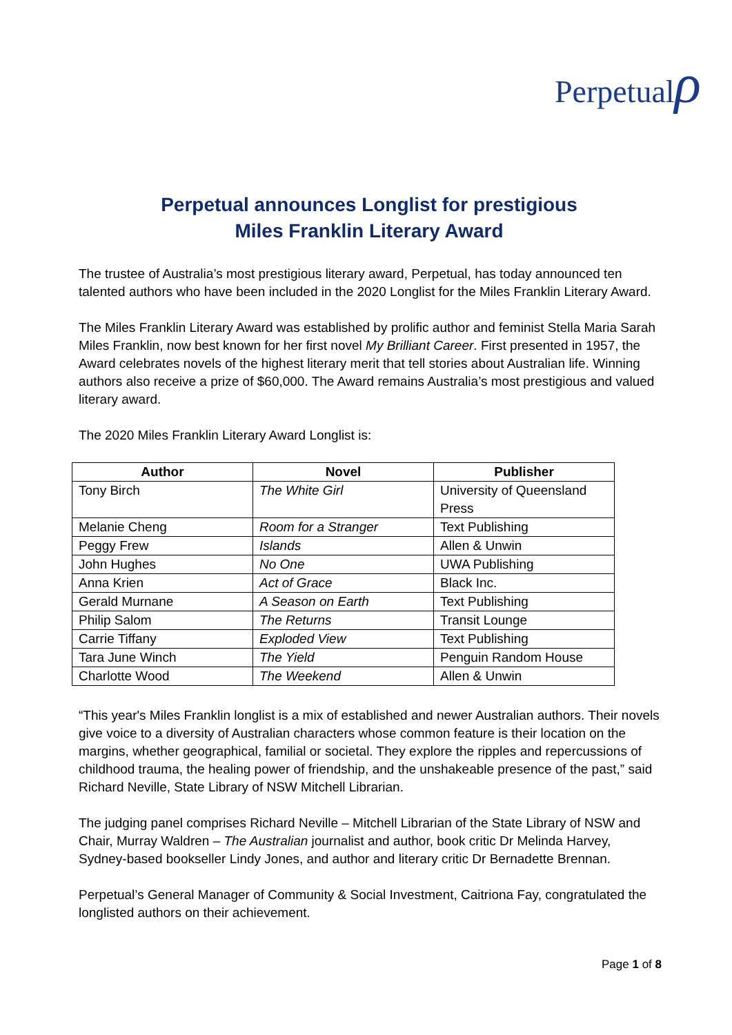Perpetualρ
Perpetual announces Longlist for prestigious
Miles Franklin Literary Award
The trustee of Australia’s most prestigious literary award, Perpetual, has today announced ten talented authors who have been included in the 2020 Longlist for the Miles Franklin Literary Award.
The Miles Franklin Literary Award was established by prolific author and feminist Stella Maria Sarah Miles Franklin, now best known for her first novel My Brilliant Career. First presented in 1957, the Award celebrates novels of the highest literary merit that tell stories about Australian life. Winning authors also receive a prize of $60,000. The Award remains Australia’s most prestigious and valued literary award.
The 2020 Miles Franklin Literary Award Longlist is:
| Author | Novel | Publisher |
| --- | --- | --- |
| Tony Birch | The White Girl | University of Queensland Press |
| Melanie Cheng | Room for a Stranger | Text Publishing |
| Peggy Frew | Islands | Allen & Unwin |
| John Hughes | No One | UWA Publishing |
| Anna Krien | Act of Grace | Black Inc. |
| Gerald Murnane | A Season on Earth | Text Publishing |
| Philip Salom | The Returns | Transit Lounge |
| Carrie Tiffany | Exploded View | Text Publishing |
| Tara June Winch | The Yield | Penguin Random House |
| Charlotte Wood | The Weekend | Allen & Unwin |
“This year's Miles Franklin longlist is a mix of established and newer Australian authors. Their novels give voice to a diversity of Australian characters whose common feature is their location on the margins, whether geographical, familial or societal. They explore the ripples and repercussions of childhood trauma, the healing power of friendship, and the unshakeable presence of the past,” said Richard Neville, State Library of NSW Mitchell Librarian.
The judging panel comprises Richard Neville – Mitchell Librarian of the State Library of NSW and Chair, Murray Waldren – The Australian journalist and author, book critic Dr Melinda Harvey, Sydney-based bookseller Lindy Jones, and author and literary critic Dr Bernadette Brennan.
Perpetual’s General Manager of Community & Social Investment, Caitriona Fay, congratulated the longlisted authors on their achievement.
Page 1 of 8